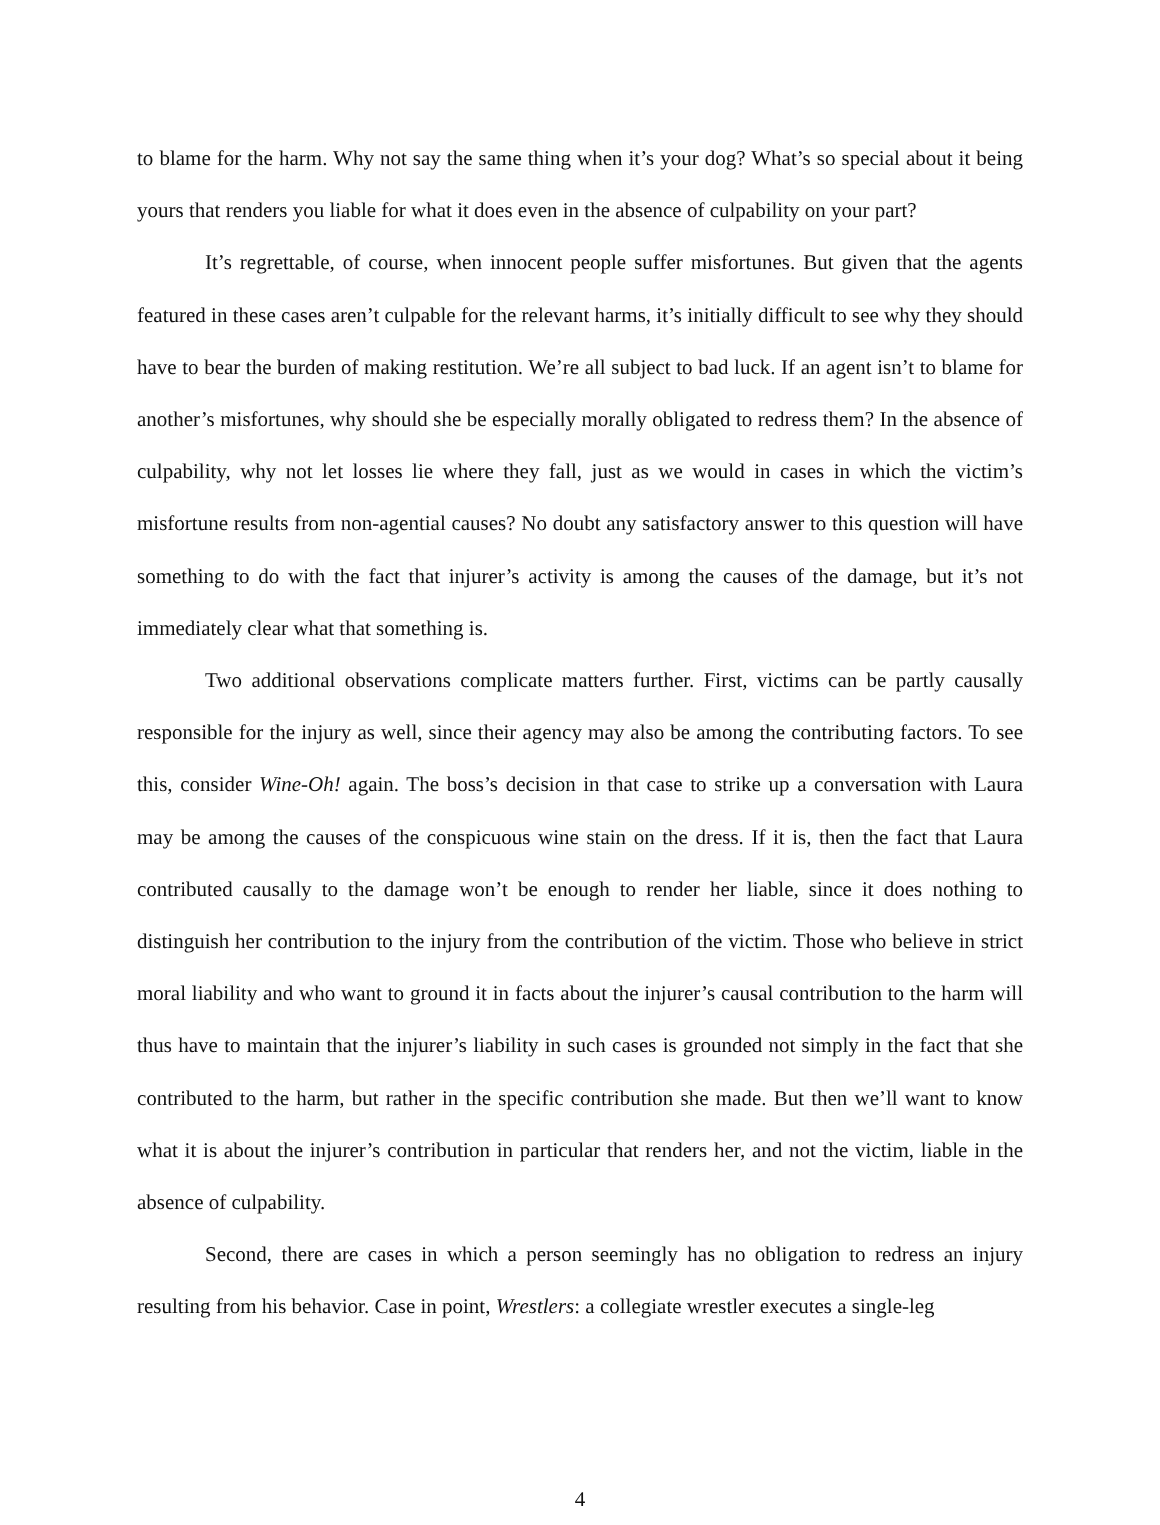to blame for the harm. Why not say the same thing when it’s your dog? What’s so special about it being yours that renders you liable for what it does even in the absence of culpability on your part?
It’s regrettable, of course, when innocent people suffer misfortunes. But given that the agents featured in these cases aren’t culpable for the relevant harms, it’s initially difficult to see why they should have to bear the burden of making restitution. We’re all subject to bad luck. If an agent isn’t to blame for another’s misfortunes, why should she be especially morally obligated to redress them? In the absence of culpability, why not let losses lie where they fall, just as we would in cases in which the victim’s misfortune results from non-agential causes? No doubt any satisfactory answer to this question will have something to do with the fact that injurer’s activity is among the causes of the damage, but it’s not immediately clear what that something is.
Two additional observations complicate matters further. First, victims can be partly causally responsible for the injury as well, since their agency may also be among the contributing factors. To see this, consider Wine-Oh! again. The boss’s decision in that case to strike up a conversation with Laura may be among the causes of the conspicuous wine stain on the dress. If it is, then the fact that Laura contributed causally to the damage won’t be enough to render her liable, since it does nothing to distinguish her contribution to the injury from the contribution of the victim. Those who believe in strict moral liability and who want to ground it in facts about the injurer’s causal contribution to the harm will thus have to maintain that the injurer’s liability in such cases is grounded not simply in the fact that she contributed to the harm, but rather in the specific contribution she made. But then we’ll want to know what it is about the injurer’s contribution in particular that renders her, and not the victim, liable in the absence of culpability.
Second, there are cases in which a person seemingly has no obligation to redress an injury resulting from his behavior. Case in point, Wrestlers: a collegiate wrestler executes a single-leg
4